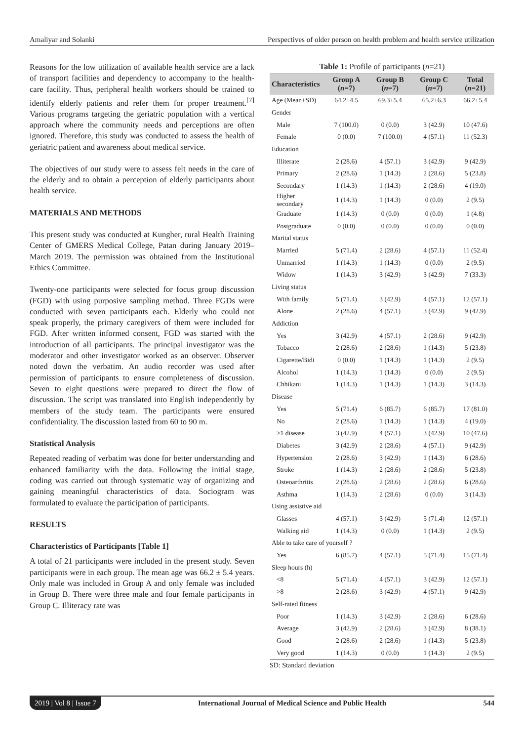Amaliyar and Solanki Perspectives of older person on health problem and health service utilization
Reasons for the low utilization of available health service are a lack of transport facilities and dependency to accompany to the health-care facility. Thus, peripheral health workers should be trained to identify elderly patients and refer them for proper treatment.<sup>[7]</sup> Various programs targeting the geriatric population with a vertical approach where the community needs and perceptions are often ignored. Therefore, this study was conducted to assess the health of geriatric patient and awareness about medical service.
The objectives of our study were to assess felt needs in the care of the elderly and to obtain a perception of elderly participants about health service.
MATERIALS AND METHODS
This present study was conducted at Kungher, rural Health Training Center of GMERS Medical College, Patan during January 2019–March 2019. The permission was obtained from the Institutional Ethics Committee.
Twenty-one participants were selected for focus group discussion (FGD) with using purposive sampling method. Three FGDs were conducted with seven participants each. Elderly who could not speak properly, the primary caregivers of them were included for FGD. After written informed consent, FGD was started with the introduction of all participants. The principal investigator was the moderator and other investigator worked as an observer. Observer noted down the verbatim. An audio recorder was used after permission of participants to ensure completeness of discussion. Seven to eight questions were prepared to direct the flow of discussion. The script was translated into English independently by members of the study team. The participants were ensured confidentiality. The discussion lasted from 60 to 90 m.
Statistical Analysis
Repeated reading of verbatim was done for better understanding and enhanced familiarity with the data. Following the initial stage, coding was carried out through systematic way of organizing and gaining meaningful characteristics of data. Sociogram was formulated to evaluate the participation of participants.
RESULTS
Characteristics of Participants [Table 1]
A total of 21 participants were included in the present study. Seven participants were in each group. The mean age was 66.2 ± 5.4 years. Only male was included in Group A and only female was included in Group B. There were three male and four female participants in Group C. Illiteracy rate was
Table 1: Profile of participants (n=21)
| Characteristics | Group A ( n =7) | Group B ( n =7) | Group C ( n =7) | Total ( n =21) |
| --- | --- | --- | --- | --- |
| Age (Mean±SD) | 64.2±4.5 | 69.3±5.4 | 65.2±6.3 | 66.2±5.4 |
| Gender | | | | |
| Male | 7 (100.0) | 0 (0.0) | 3 (42.9) | 10 (47.6) |
| Female | 0 (0.0) | 7 (100.0) | 4 (57.1) | 11 (52.3) |
| Education | | | | |
| Illiterate | 2 (28.6) | 4 (57.1) | 3 (42.9) | 9 (42.9) |
| Primary | 2 (28.6) | 1 (14.3) | 2 (28.6) | 5 (23.8) |
| Secondary | 1 (14.3) | 1 (14.3) | 2 (28.6) | 4 (19.0) |
| Higher secondary | 1 (14.3) | 1 (14.3) | 0 (0.0) | 2 (9.5) |
| Graduate | 1 (14.3) | 0 (0.0) | 0 (0.0) | 1 (4.8) |
| Postgraduate | 0 (0.0) | 0 (0.0) | 0 (0.0) | 0 (0.0) |
| Marital status | | | | |
| Married | 5 (71.4) | 2 (28.6) | 4 (57.1) | 11 (52.4) |
| Unmarried | 1 (14.3) | 1 (14.3) | 0 (0.0) | 2 (9.5) |
| Widow | 1 (14.3) | 3 (42.9) | 3 (42.9) | 7 (33.3) |
| Living status | | | | |
| With family | 5 (71.4) | 3 (42.9) | 4 (57.1) | 12 (57.1) |
| Alone | 2 (28.6) | 4 (57.1) | 3 (42.9) | 9 (42.9) |
| Addiction | | | | |
| Yes | 3 (42.9) | 4 (57.1) | 2 (28.6) | 9 (42.9) |
| Tobacco | 2 (28.6) | 2 (28.6) | 1 (14.3) | 5 (23.8) |
| Cigarette/Bidi | 0 (0.0) | 1 (14.3) | 1 (14.3) | 2 (9.5) |
| Alcohol | 1 (14.3) | 1 (14.3) | 0 (0.0) | 2 (9.5) |
| Chhikani | 1 (14.3) | 1 (14.3) | 1 (14.3) | 3 (14.3) |
| Disease | | | | |
| Yes | 5 (71.4) | 6 (85.7) | 6 (85.7) | 17 (81.0) |
| No | 2 (28.6) | 1 (14.3) | 1 (14.3) | 4 (19.0) |
| >1 disease | 3 (42.9) | 4 (57.1) | 3 (42.9) | 10 (47.6) |
| Diabetes | 3 (42.9) | 2 (28.6) | 4 (57.1) | 9 (42.9) |
| Hypertension | 2 (28.6) | 3 (42.9) | 1 (14.3) | 6 (28.6) |
| Stroke | 1 (14.3) | 2 (28.6) | 2 (28.6) | 5 (23.8) |
| Osteoarthritis | 2 (28.6) | 2 (28.6) | 2 (28.6) | 6 (28.6) |
| Asthma | 1 (14.3) | 2 (28.6) | 0 (0.0) | 3 (14.3) |
| Using assistive aid | | | | |
| Glasses | 4 (57.1) | 3 (42.9) | 5 (71.4) | 12 (57.1) |
| Walking aid | 1 (14.3) | 0 (0.0) | 1 (14.3) | 2 (9.5) |
| Able to take care of yourself ? | | | | |
| Yes | 6 (85.7) | 4 (57.1) | 5 (71.4) | 15 (71.4) |
| Sleep hours (h) | | | | |
| <8 | 5 (71.4) | 4 (57.1) | 3 (42.9) | 12 (57.1) |
| >8 | 2 (28.6) | 3 (42.9) | 4 (57.1) | 9 (42.9) |
| Self-rated fitness | | | | |
| Poor | 1 (14.3) | 3 (42.9) | 2 (28.6) | 6 (28.6) |
| Average | 3 (42.9) | 2 (28.6) | 3 (42.9) | 8 (38.1) |
| Good | 2 (28.6) | 2 (28.6) | 1 (14.3) | 5 (23.8) |
| Very good | 1 (14.3) | 0 (0.0) | 1 (14.3) | 2 (9.5) |
SD: Standard deviation
2019 | Vol 8 | Issue 7 International Journal of Medical Science and Public Health 544